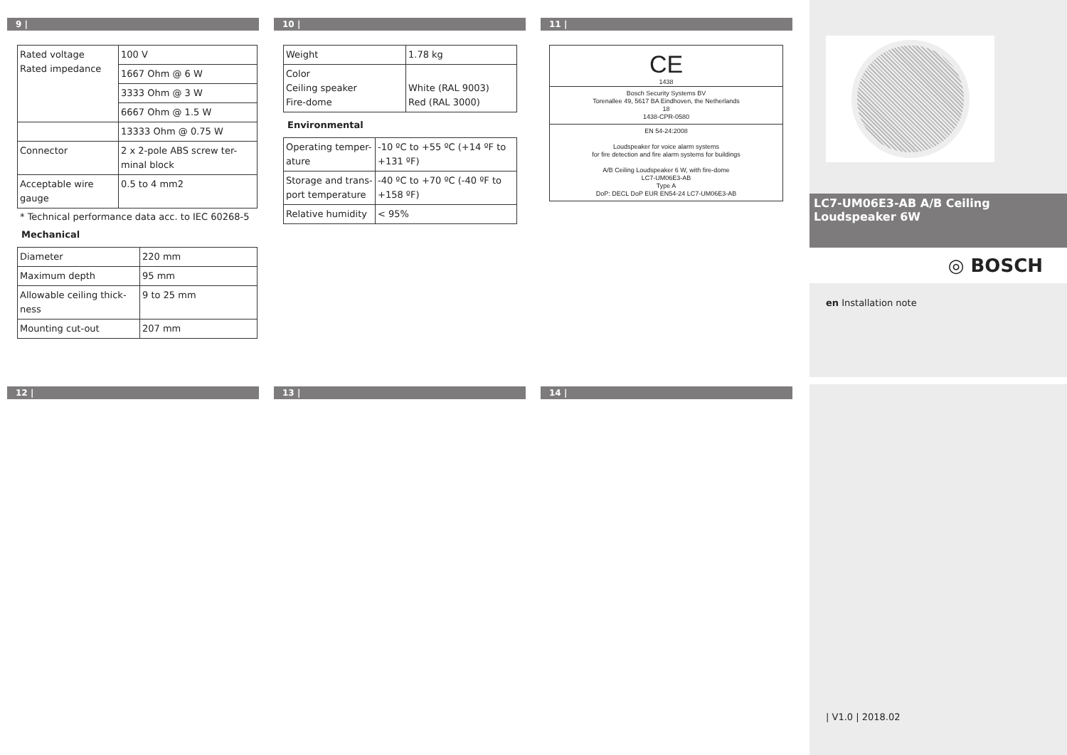9 |
| Rated voltage Rated impedance | 100 V |
| | 1667 Ohm @ 6 W |
| | 3333 Ohm @ 3 W |
| | 6667 Ohm @ 1.5 W |
| | 13333 Ohm @ 0.75 W |
| Connector | 2 x 2-pole ABS screw ter-minal block |
| Acceptable wire gauge | 0.5 to 4 mm2 |
* Technical performance data acc. to IEC 60268-5
Mechanical
| Diameter | 220 mm |
| Maximum depth | 95 mm |
| Allowable ceiling thick-ness | 9 to 25 mm |
| Mounting cut-out | 207 mm |
10 |
| Weight | 1.78 kg |
| Color Ceiling speaker Fire-dome | White (RAL 9003) Red (RAL 3000) |
Environmental
| Operating temper-ature | -10 ºC to +55 ºC (+14 ºF to +131 ºF) |
| Storage and trans-port temperature | -40 ºC to +70 ºC (-40 ºF to +158 ºF) |
| Relative humidity | < 95% |
11 |
CE
1438
Bosch Security Systems BV
Torenallee 49, 5617 BA Eindhoven, the Netherlands
18
1438-CPR-0580
EN 54-24:2008
Loudspeaker for voice alarm systems
for fire detection and fire alarm systems for buildings
A/B Ceiling Loudspeaker 6 W, with fire-dome
LC7-UM06E3-AB
Type A
DoP: DECL DoP EUR EN54-24 LC7-UM06E3-AB
12 | 13 | 14 |
LC7-UM06E3-AB A/B Ceiling Loudspeaker 6W
◎ BOSCH
en Installation note
| V1.0 | 2018.02